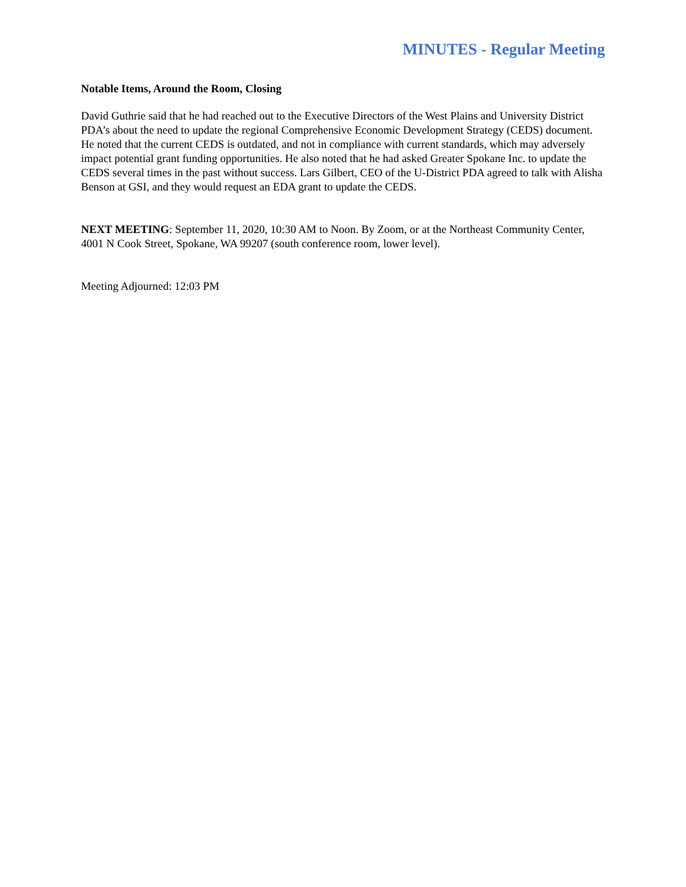MINUTES - Regular Meeting
Notable Items, Around the Room, Closing
David Guthrie said that he had reached out to the Executive Directors of the West Plains and University District PDA’s about the need to update the regional Comprehensive Economic Development Strategy (CEDS) document. He noted that the current CEDS is outdated, and not in compliance with current standards, which may adversely impact potential grant funding opportunities. He also noted that he had asked Greater Spokane Inc. to update the CEDS several times in the past without success. Lars Gilbert, CEO of the U-District PDA agreed to talk with Alisha Benson at GSI, and they would request an EDA grant to update the CEDS.
NEXT MEETING: September 11, 2020, 10:30 AM to Noon. By Zoom, or at the Northeast Community Center, 4001 N Cook Street, Spokane, WA 99207 (south conference room, lower level).
Meeting Adjourned: 12:03 PM